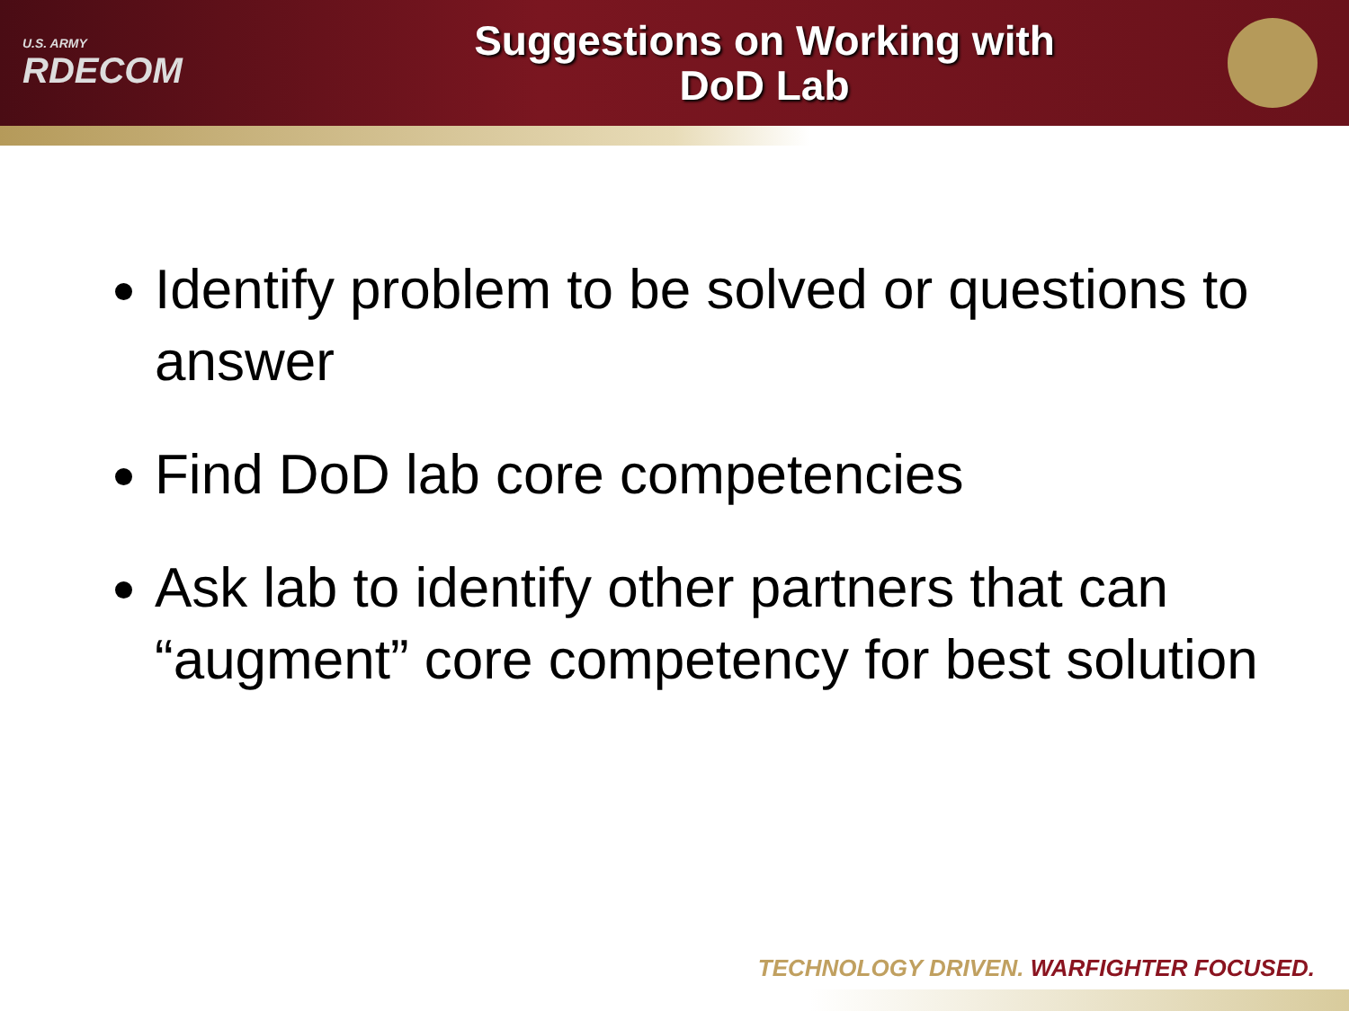U.S. ARMY
RDECOM
Suggestions on Working with
DoD Lab
Identify problem to be solved or questions to answer
Find DoD lab core competencies
Ask lab to identify other partners that can “augment” core competency for best solution
TECHNOLOGY DRIVEN. WARFIGHTER FOCUSED.